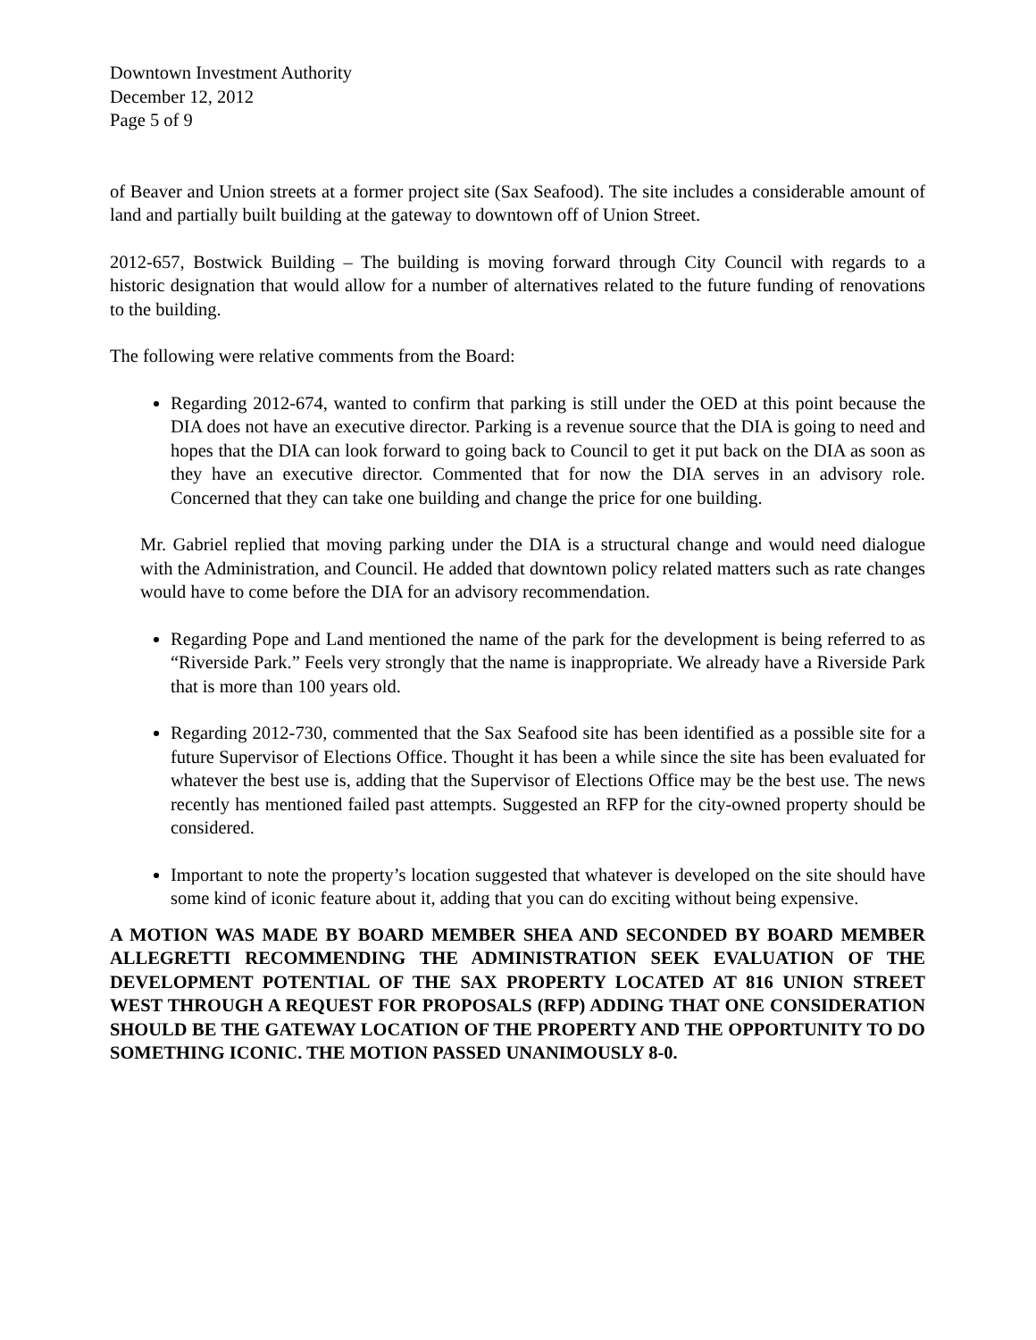Downtown Investment Authority
December 12, 2012
Page 5 of 9
of Beaver and Union streets at a former project site (Sax Seafood). The site includes a considerable amount of land and partially built building at the gateway to downtown off of Union Street.
2012-657, Bostwick Building – The building is moving forward through City Council with regards to a historic designation that would allow for a number of alternatives related to the future funding of renovations to the building.
The following were relative comments from the Board:
Regarding 2012-674, wanted to confirm that parking is still under the OED at this point because the DIA does not have an executive director. Parking is a revenue source that the DIA is going to need and hopes that the DIA can look forward to going back to Council to get it put back on the DIA as soon as they have an executive director. Commented that for now the DIA serves in an advisory role. Concerned that they can take one building and change the price for one building.
Mr. Gabriel replied that moving parking under the DIA is a structural change and would need dialogue with the Administration, and Council. He added that downtown policy related matters such as rate changes would have to come before the DIA for an advisory recommendation.
Regarding Pope and Land mentioned the name of the park for the development is being referred to as “Riverside Park.” Feels very strongly that the name is inappropriate. We already have a Riverside Park that is more than 100 years old.
Regarding 2012-730, commented that the Sax Seafood site has been identified as a possible site for a future Supervisor of Elections Office. Thought it has been a while since the site has been evaluated for whatever the best use is, adding that the Supervisor of Elections Office may be the best use. The news recently has mentioned failed past attempts. Suggested an RFP for the city-owned property should be considered.
Important to note the property’s location suggested that whatever is developed on the site should have some kind of iconic feature about it, adding that you can do exciting without being expensive.
A MOTION WAS MADE BY BOARD MEMBER SHEA AND SECONDED BY BOARD MEMBER ALLEGRETTI RECOMMENDING THE ADMINISTRATION SEEK EVALUATION OF THE DEVELOPMENT POTENTIAL OF THE SAX PROPERTY LOCATED AT 816 UNION STREET WEST THROUGH A REQUEST FOR PROPOSALS (RFP) ADDING THAT ONE CONSIDERATION SHOULD BE THE GATEWAY LOCATION OF THE PROPERTY AND THE OPPORTUNITY TO DO SOMETHING ICONIC. THE MOTION PASSED UNANIMOUSLY 8-0.